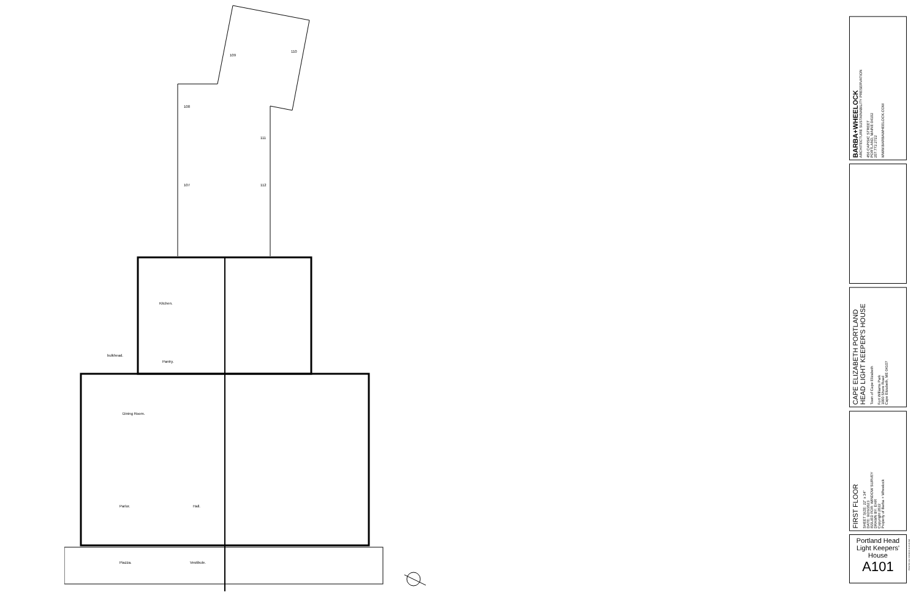109
110
108
111
107
112
Kitchen.
Pantry.
Dining Room.
Parlor.
Hall.
Piazza.
Vestibule.
bulkhead.
BARBA+WHEELOCK
ARCHITECTURE SUSTAINABILITY PRESERVATION
456 CAPISIC STREET
PORTLAND, MAINE 04102
207.772.2722
WWW.BARBAWHEELOCK.COM
CAPE ELIZABETH PORTLAND HEAD LIGHT KEEPER'S HOUSE
Town of Cape Elizabeth
Fort Williams Park
1000 Shore Road
Cape Elizabeth, ME 04107
FIRST FLOOR
SHEET SIZE: 22" x 34"
DATE: 9/26/2023
ISSUED FOR: WINDOW SURVEY
DRAWN BY: EHR
Copyright 2022
Property of Barba + Wheelock
Portland Head Light Keepers' House
A101
PRINTED ON: 9/26/2023 11:49:46 AM